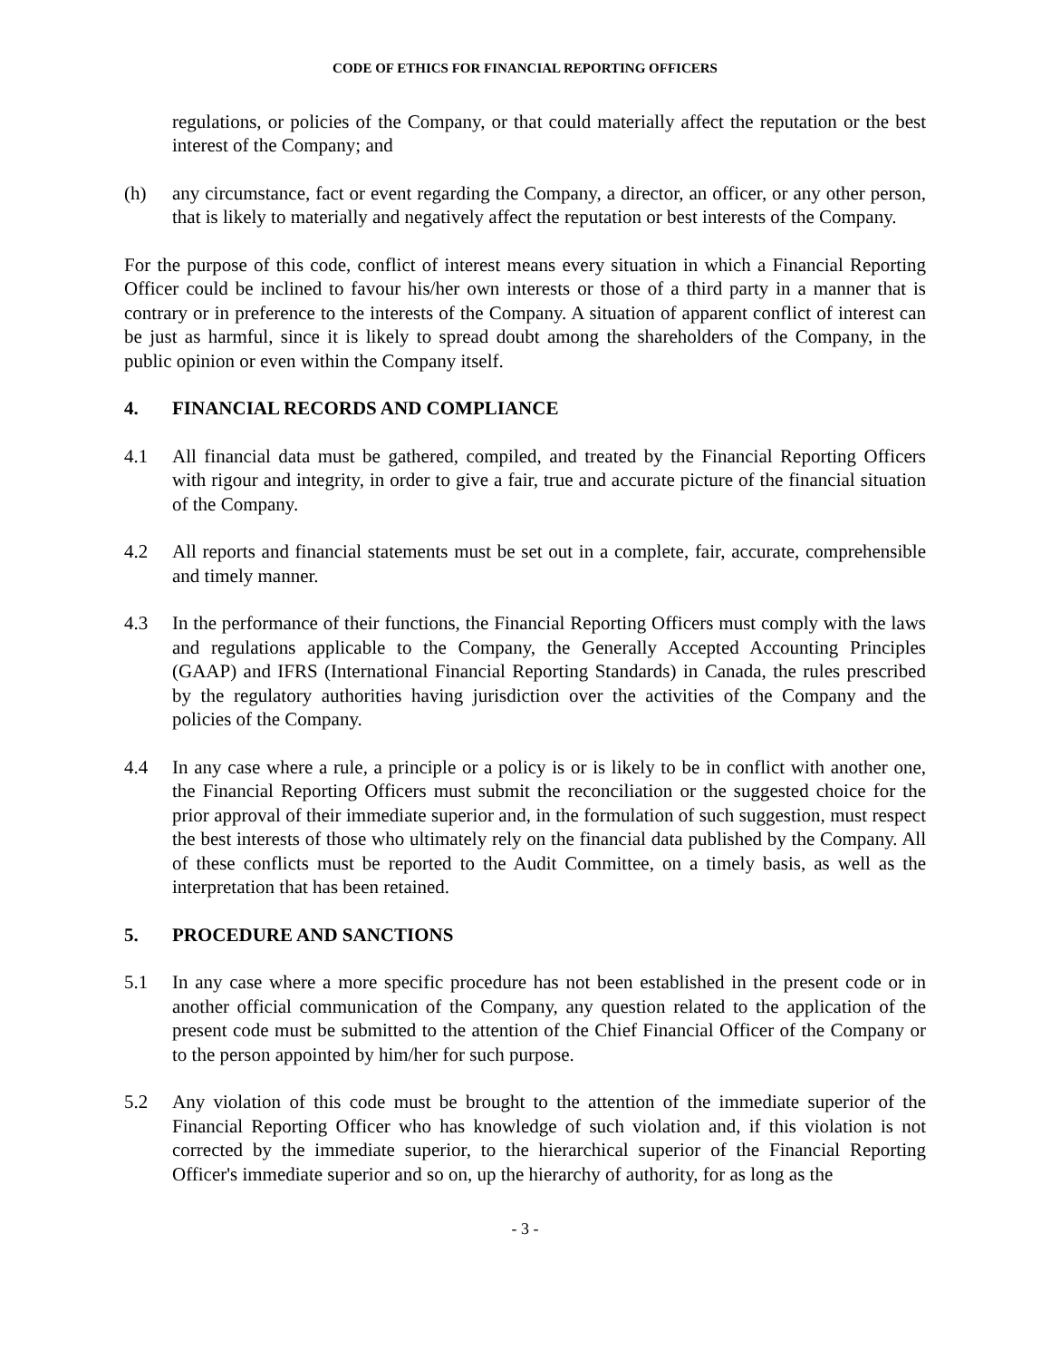CODE OF ETHICS FOR FINANCIAL REPORTING OFFICERS
regulations, or policies of the Company, or that could materially affect the reputation or the best interest of the Company; and
(h) any circumstance, fact or event regarding the Company, a director, an officer, or any other person, that is likely to materially and negatively affect the reputation or best interests of the Company.
For the purpose of this code, conflict of interest means every situation in which a Financial Reporting Officer could be inclined to favour his/her own interests or those of a third party in a manner that is contrary or in preference to the interests of the Company. A situation of apparent conflict of interest can be just as harmful, since it is likely to spread doubt among the shareholders of the Company, in the public opinion or even within the Company itself.
4. FINANCIAL RECORDS AND COMPLIANCE
4.1 All financial data must be gathered, compiled, and treated by the Financial Reporting Officers with rigour and integrity, in order to give a fair, true and accurate picture of the financial situation of the Company.
4.2 All reports and financial statements must be set out in a complete, fair, accurate, comprehensible and timely manner.
4.3 In the performance of their functions, the Financial Reporting Officers must comply with the laws and regulations applicable to the Company, the Generally Accepted Accounting Principles (GAAP) and IFRS (International Financial Reporting Standards) in Canada, the rules prescribed by the regulatory authorities having jurisdiction over the activities of the Company and the policies of the Company.
4.4 In any case where a rule, a principle or a policy is or is likely to be in conflict with another one, the Financial Reporting Officers must submit the reconciliation or the suggested choice for the prior approval of their immediate superior and, in the formulation of such suggestion, must respect the best interests of those who ultimately rely on the financial data published by the Company. All of these conflicts must be reported to the Audit Committee, on a timely basis, as well as the interpretation that has been retained.
5. PROCEDURE AND SANCTIONS
5.1 In any case where a more specific procedure has not been established in the present code or in another official communication of the Company, any question related to the application of the present code must be submitted to the attention of the Chief Financial Officer of the Company or to the person appointed by him/her for such purpose.
5.2 Any violation of this code must be brought to the attention of the immediate superior of the Financial Reporting Officer who has knowledge of such violation and, if this violation is not corrected by the immediate superior, to the hierarchical superior of the Financial Reporting Officer's immediate superior and so on, up the hierarchy of authority, for as long as the
- 3 -